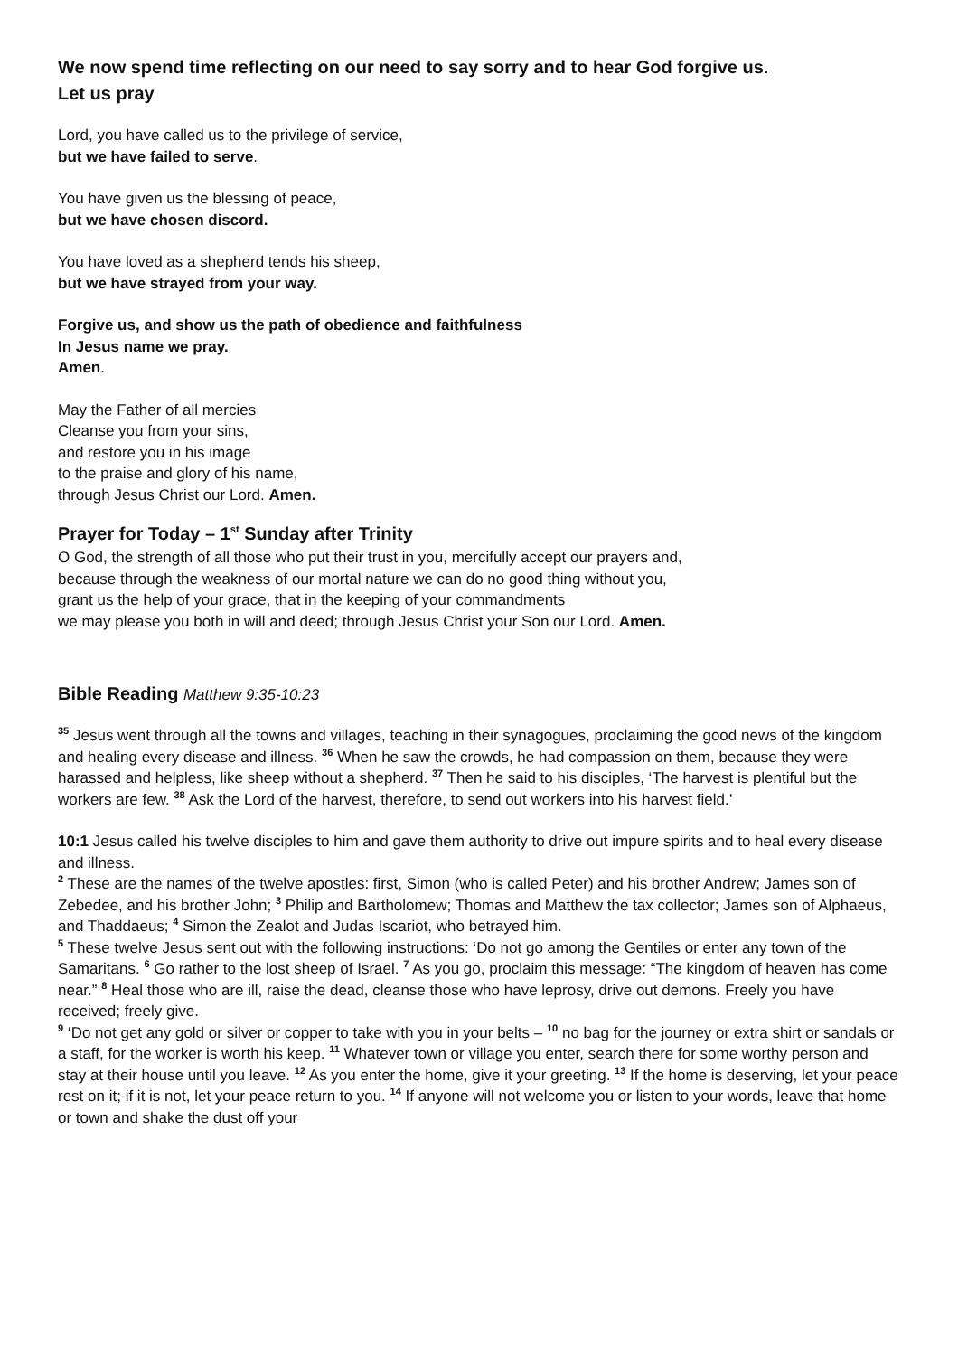We now spend time reflecting on our need to say sorry and to hear God forgive us.
Let us pray
Lord, you have called us to the privilege of service,
but we have failed to serve.
You have given us the blessing of peace,
but we have chosen discord.
You have loved as a shepherd tends his sheep,
but we have strayed from your way.
Forgive us, and show us the path of obedience and faithfulness
In Jesus name we pray.
Amen.
May the Father of all mercies
Cleanse you from your sins,
and restore you in his image
to the praise and glory of his name,
through Jesus Christ our Lord. Amen.
Prayer for Today – 1<sup>st</sup> Sunday after Trinity
O God, the strength of all those who put their trust in you, mercifully accept our prayers and,
because through the weakness of our mortal nature we can do no good thing without you,
grant us the help of your grace, that in the keeping of your commandments
we may please you both in will and deed; through Jesus Christ your Son our Lord. Amen.
Bible Reading Matthew 9:35-10:23
<sup>35</sup> Jesus went through all the towns and villages, teaching in their synagogues, proclaiming the good news of the kingdom and healing every disease and illness. <sup>36</sup> When he saw the crowds, he had compassion on them, because they were harassed and helpless, like sheep without a shepherd. <sup>37</sup> Then he said to his disciples, ‘The harvest is plentiful but the workers are few. <sup>38</sup> Ask the Lord of the harvest, therefore, to send out workers into his harvest field.’
10:1 Jesus called his twelve disciples to him and gave them authority to drive out impure spirits and to heal every disease and illness.
<sup>2</sup> These are the names of the twelve apostles: first, Simon (who is called Peter) and his brother Andrew; James son of Zebedee, and his brother John; <sup>3</sup> Philip and Bartholomew; Thomas and Matthew the tax collector; James son of Alphaeus, and Thaddaeus; <sup>4</sup> Simon the Zealot and Judas Iscariot, who betrayed him.
<sup>5</sup> These twelve Jesus sent out with the following instructions: ‘Do not go among the Gentiles or enter any town of the Samaritans. <sup>6</sup> Go rather to the lost sheep of Israel. <sup>7</sup> As you go, proclaim this message: “The kingdom of heaven has come near.” <sup>8</sup> Heal those who are ill, raise the dead, cleanse those who have leprosy, drive out demons. Freely you have received; freely give.
<sup>9</sup> ‘Do not get any gold or silver or copper to take with you in your belts – <sup>10</sup> no bag for the journey or extra shirt or sandals or a staff, for the worker is worth his keep. <sup>11</sup> Whatever town or village you enter, search there for some worthy person and stay at their house until you leave. <sup>12</sup> As you enter the home, give it your greeting. <sup>13</sup> If the home is deserving, let your peace rest on it; if it is not, let your peace return to you. <sup>14</sup> If anyone will not welcome you or listen to your words, leave that home or town and shake the dust off your